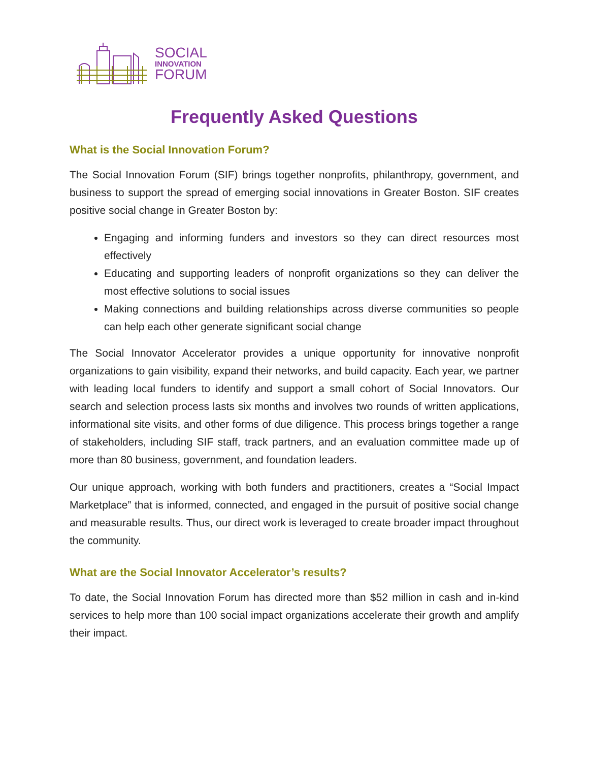SOCIAL
INNOVATION
FORUM
Frequently Asked Questions
What is the Social Innovation Forum?
The Social Innovation Forum (SIF) brings together nonprofits, philanthropy, government, and business to support the spread of emerging social innovations in Greater Boston. SIF creates positive social change in Greater Boston by:
Engaging and informing funders and investors so they can direct resources most effectively
Educating and supporting leaders of nonprofit organizations so they can deliver the most effective solutions to social issues
Making connections and building relationships across diverse communities so people can help each other generate significant social change
The Social Innovator Accelerator provides a unique opportunity for innovative nonprofit organizations to gain visibility, expand their networks, and build capacity. Each year, we partner with leading local funders to identify and support a small cohort of Social Innovators. Our search and selection process lasts six months and involves two rounds of written applications, informational site visits, and other forms of due diligence. This process brings together a range of stakeholders, including SIF staff, track partners, and an evaluation committee made up of more than 80 business, government, and foundation leaders.
Our unique approach, working with both funders and practitioners, creates a “Social Impact Marketplace” that is informed, connected, and engaged in the pursuit of positive social change and measurable results. Thus, our direct work is leveraged to create broader impact throughout the community.
What are the Social Innovator Accelerator’s results?
To date, the Social Innovation Forum has directed more than $52 million in cash and in-kind services to help more than 100 social impact organizations accelerate their growth and amplify their impact.